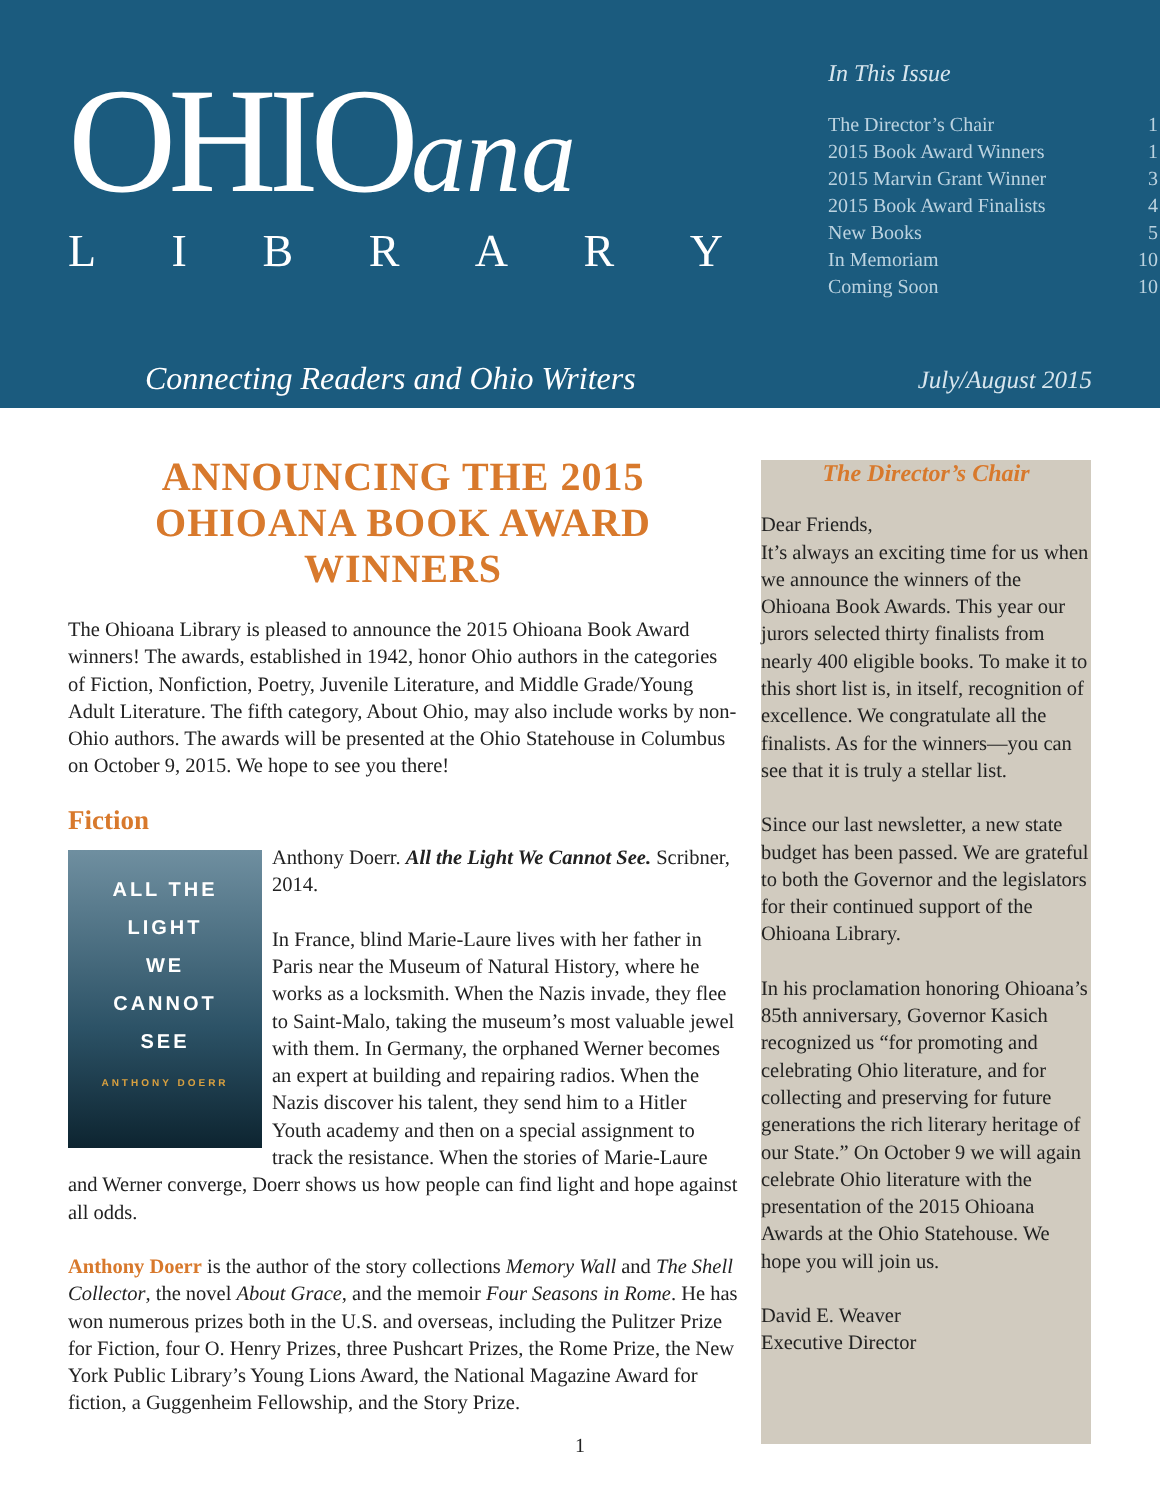OHIOana
LIBRARY
In This Issue
The Director’s Chair 1
2015 Book Award Winners 1
2015 Marvin Grant Winner 3
2015 Book Award Finalists 4
New Books 5
In Memoriam 10
Coming Soon 10
Connecting Readers and Ohio Writers
July/August 2015
ANNOUNCING THE 2015
OHIOANA BOOK AWARD WINNERS
The Ohioana Library is pleased to announce the 2015 Ohioana Book Award winners! The awards, established in 1942, honor Ohio authors in the categories of Fiction, Nonfiction, Poetry, Juvenile Literature, and Middle Grade/Young Adult Literature. The fifth category, About Ohio, may also include works by non-Ohio authors. The awards will be presented at the Ohio Statehouse in Columbus on October 9, 2015. We hope to see you there!
Fiction
ALL THE
LIGHT
WE
CANNOT
SEE
ANTHONY DOERR
Anthony Doerr. All the Light We Cannot See. Scribner, 2014.
In France, blind Marie-Laure lives with her father in Paris near the Museum of Natural History, where he works as a locksmith. When the Nazis invade, they flee to Saint-Malo, taking the museum’s most valuable jewel with them. In Germany, the orphaned Werner becomes an expert at building and repairing radios. When the Nazis discover his talent, they send him to a Hitler Youth academy and then on a special assignment to track the resistance. When the stories of Marie-Laure and Werner converge, Doerr shows us how people can find light and hope against all odds.
Anthony Doerr is the author of the story collections Memory Wall and The Shell Collector, the novel About Grace, and the memoir Four Seasons in Rome. He has won numerous prizes both in the U.S. and overseas, including the Pulitzer Prize for Fiction, four O. Henry Prizes, three Pushcart Prizes, the Rome Prize, the New York Public Library’s Young Lions Award, the National Magazine Award for fiction, a Guggenheim Fellowship, and the Story Prize.
The Director’s Chair
Dear Friends,
It’s always an exciting time for us when we announce the winners of the Ohioana Book Awards. This year our jurors selected thirty finalists from nearly 400 eligible books. To make it to this short list is, in itself, recognition of excellence. We congratulate all the finalists. As for the winners—you can see that it is truly a stellar list.
Since our last newsletter, a new state budget has been passed. We are grateful to both the Governor and the legislators for their continued support of the Ohioana Library.
In his proclamation honoring Ohioana’s 85th anniversary, Governor Kasich recognized us “for promoting and celebrating Ohio literature, and for collecting and preserving for future generations the rich literary heritage of our State.” On October 9 we will again celebrate Ohio literature with the presentation of the 2015 Ohioana Awards at the Ohio Statehouse. We hope you will join us.
David E. Weaver
Executive Director
1